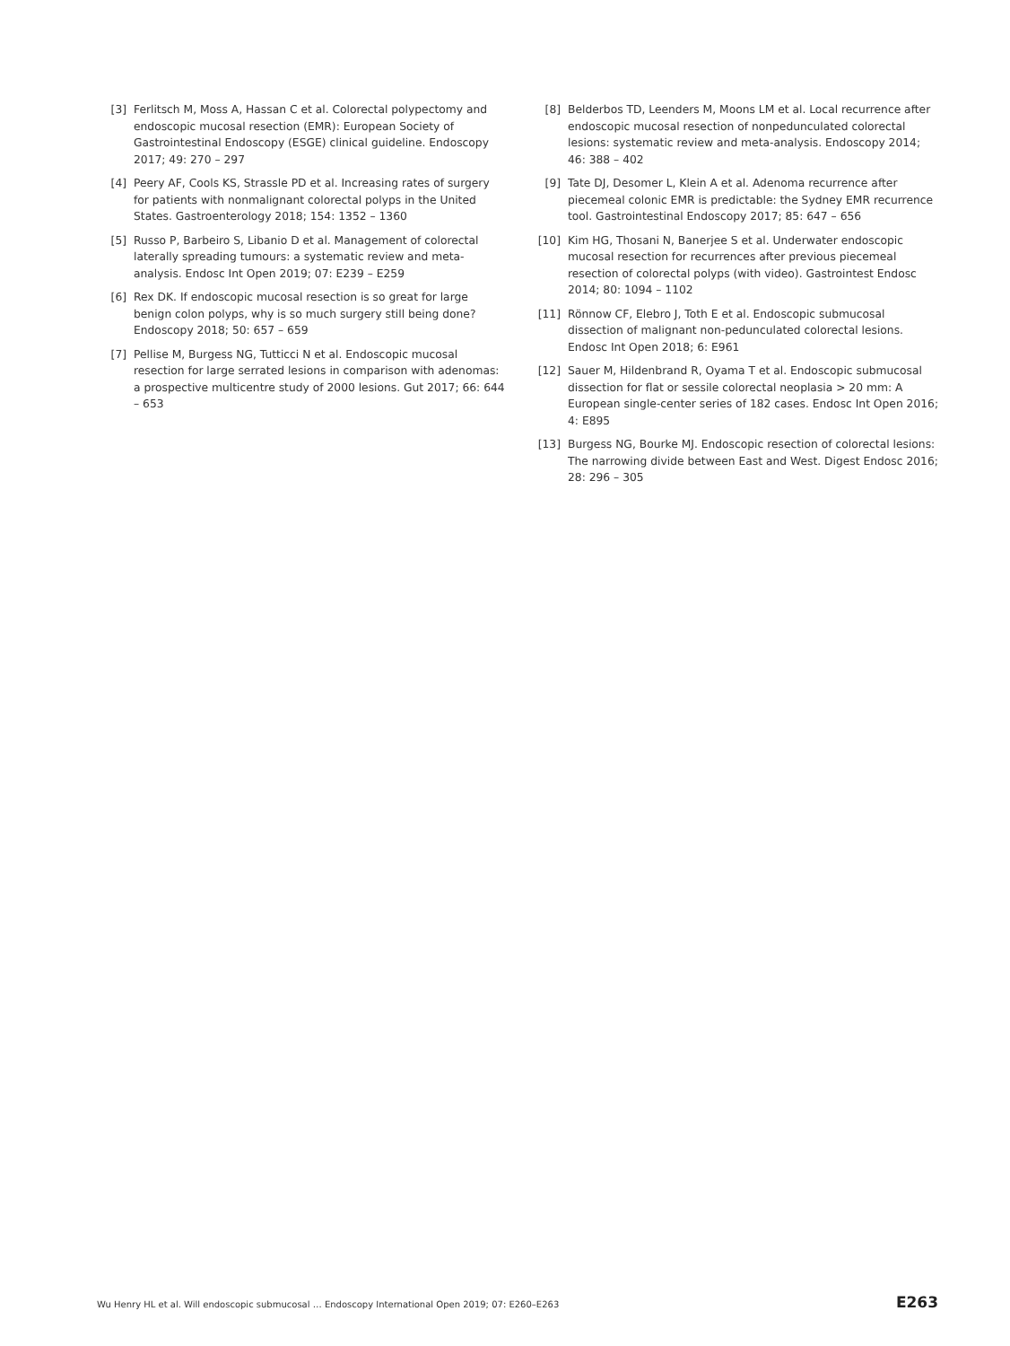[3] Ferlitsch M, Moss A, Hassan C et al. Colorectal polypectomy and endoscopic mucosal resection (EMR): European Society of Gastrointestinal Endoscopy (ESGE) clinical guideline. Endoscopy 2017; 49: 270 – 297
[4] Peery AF, Cools KS, Strassle PD et al. Increasing rates of surgery for patients with nonmalignant colorectal polyps in the United States. Gastroenterology 2018; 154: 1352 – 1360
[5] Russo P, Barbeiro S, Libanio D et al. Management of colorectal laterally spreading tumours: a systematic review and meta-analysis. Endosc Int Open 2019; 07: E239 – E259
[6] Rex DK. If endoscopic mucosal resection is so great for large benign colon polyps, why is so much surgery still being done? Endoscopy 2018; 50: 657 – 659
[7] Pellise M, Burgess NG, Tutticci N et al. Endoscopic mucosal resection for large serrated lesions in comparison with adenomas: a prospective multicentre study of 2000 lesions. Gut 2017; 66: 644 – 653
[8] Belderbos TD, Leenders M, Moons LM et al. Local recurrence after endoscopic mucosal resection of nonpedunculated colorectal lesions: systematic review and meta-analysis. Endoscopy 2014; 46: 388 – 402
[9] Tate DJ, Desomer L, Klein A et al. Adenoma recurrence after piecemeal colonic EMR is predictable: the Sydney EMR recurrence tool. Gastrointestinal Endoscopy 2017; 85: 647 – 656
[10] Kim HG, Thosani N, Banerjee S et al. Underwater endoscopic mucosal resection for recurrences after previous piecemeal resection of colorectal polyps (with video). Gastrointest Endosc 2014; 80: 1094 – 1102
[11] Rönnow CF, Elebro J, Toth E et al. Endoscopic submucosal dissection of malignant non-pedunculated colorectal lesions. Endosc Int Open 2018; 6: E961
[12] Sauer M, Hildenbrand R, Oyama T et al. Endoscopic submucosal dissection for flat or sessile colorectal neoplasia > 20 mm: A European single-center series of 182 cases. Endosc Int Open 2016; 4: E895
[13] Burgess NG, Bourke MJ. Endoscopic resection of colorectal lesions: The narrowing divide between East and West. Digest Endosc 2016; 28: 296 – 305
Wu Henry HL et al. Will endoscopic submucosal … Endoscopy International Open 2019; 07: E260–E263 E263